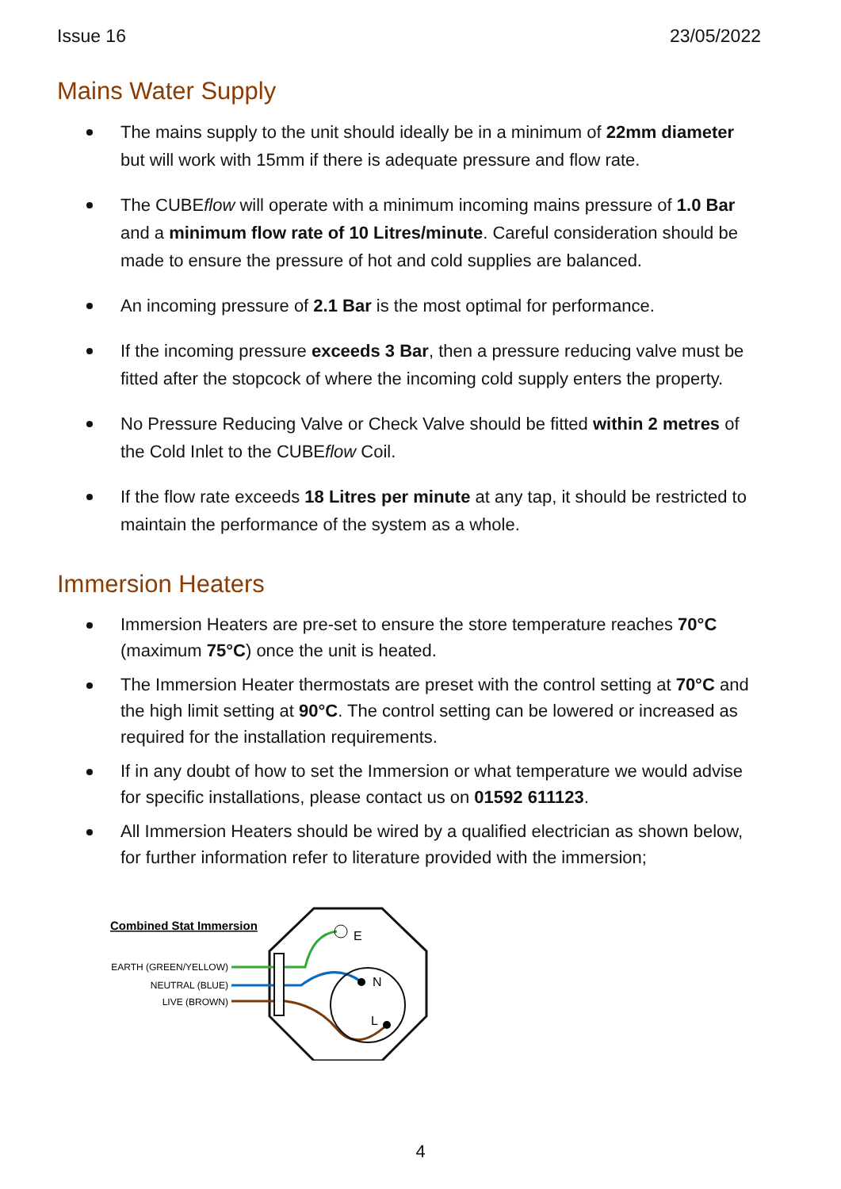Issue 16 23/05/2022
Mains Water Supply
The mains supply to the unit should ideally be in a minimum of 22mm diameter but will work with 15mm if there is adequate pressure and flow rate.
The CUBEflow will operate with a minimum incoming mains pressure of 1.0 Bar and a minimum flow rate of 10 Litres/minute. Careful consideration should be made to ensure the pressure of hot and cold supplies are balanced.
An incoming pressure of 2.1 Bar is the most optimal for performance.
If the incoming pressure exceeds 3 Bar, then a pressure reducing valve must be fitted after the stopcock of where the incoming cold supply enters the property.
No Pressure Reducing Valve or Check Valve should be fitted within 2 metres of the Cold Inlet to the CUBEflow Coil.
If the flow rate exceeds 18 Litres per minute at any tap, it should be restricted to maintain the performance of the system as a whole.
Immersion Heaters
Immersion Heaters are pre-set to ensure the store temperature reaches 70°C (maximum 75°C) once the unit is heated.
The Immersion Heater thermostats are preset with the control setting at 70°C and the high limit setting at 90°C. The control setting can be lowered or increased as required for the installation requirements.
If in any doubt of how to set the Immersion or what temperature we would advise for specific installations, please contact us on 01592 611123.
All Immersion Heaters should be wired by a qualified electrician as shown below, for further information refer to literature provided with the immersion;
Combined Stat Immersion
EARTH (GREEN/YELLOW)
NEUTRAL (BLUE)
LIVE (BROWN)
E
N
L
4